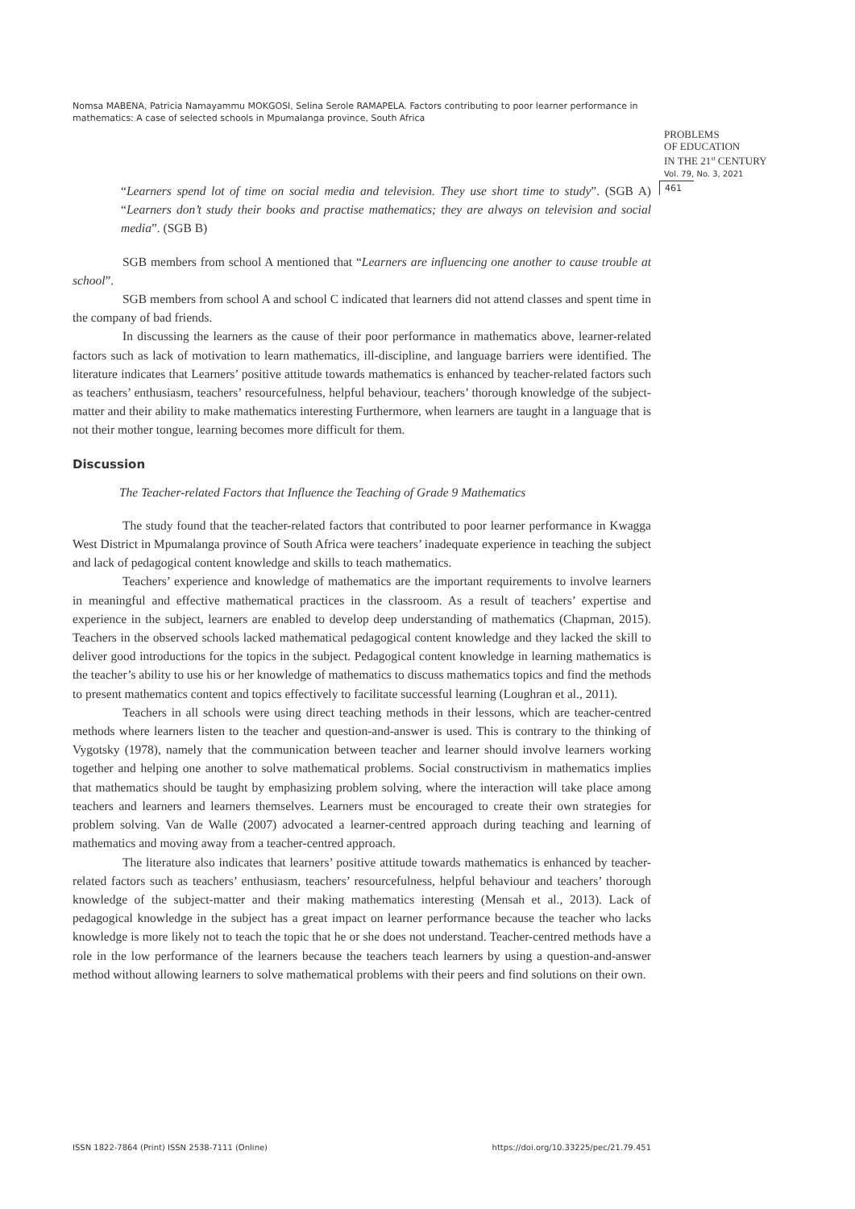Nomsa MABENA, Patricia Namayammu MOKGOSI, Selina Serole RAMAPELA. Factors contributing to poor learner performance in mathematics: A case of selected schools in Mpumalanga province, South Africa
PROBLEMS
OF EDUCATION
IN THE 21<sup>st</sup> CENTURY
Vol. 79, No. 3, 2021
461
“Learners spend lot of time on social media and television. They use short time to study”. (SGB A) “Learners don’t study their books and practise mathematics; they are always on television and social media”. (SGB B)
SGB members from school A mentioned that “Learners are influencing one another to cause trouble at school”.
SGB members from school A and school C indicated that learners did not attend classes and spent time in the company of bad friends.
In discussing the learners as the cause of their poor performance in mathematics above, learner-related factors such as lack of motivation to learn mathematics, ill-discipline, and language barriers were identified. The literature indicates that Learners’ positive attitude towards mathematics is enhanced by teacher-related factors such as teachers’ enthusiasm, teachers’ resourcefulness, helpful behaviour, teachers’ thorough knowledge of the subject-matter and their ability to make mathematics interesting Furthermore, when learners are taught in a language that is not their mother tongue, learning becomes more difficult for them.
Discussion
The Teacher-related Factors that Influence the Teaching of Grade 9 Mathematics
The study found that the teacher-related factors that contributed to poor learner performance in Kwagga West District in Mpumalanga province of South Africa were teachers’ inadequate experience in teaching the subject and lack of pedagogical content knowledge and skills to teach mathematics.
Teachers’ experience and knowledge of mathematics are the important requirements to involve learners in meaningful and effective mathematical practices in the classroom. As a result of teachers’ expertise and experience in the subject, learners are enabled to develop deep understanding of mathematics (Chapman, 2015). Teachers in the observed schools lacked mathematical pedagogical content knowledge and they lacked the skill to deliver good introductions for the topics in the subject. Pedagogical content knowledge in learning mathematics is the teacher’s ability to use his or her knowledge of mathematics to discuss mathematics topics and find the methods to present mathematics content and topics effectively to facilitate successful learning (Loughran et al., 2011).
Teachers in all schools were using direct teaching methods in their lessons, which are teacher-centred methods where learners listen to the teacher and question-and-answer is used. This is contrary to the thinking of Vygotsky (1978), namely that the communication between teacher and learner should involve learners working together and helping one another to solve mathematical problems. Social constructivism in mathematics implies that mathematics should be taught by emphasizing problem solving, where the interaction will take place among teachers and learners and learners themselves. Learners must be encouraged to create their own strategies for problem solving. Van de Walle (2007) advocated a learner-centred approach during teaching and learning of mathematics and moving away from a teacher-centred approach.
The literature also indicates that learners’ positive attitude towards mathematics is enhanced by teacher-related factors such as teachers’ enthusiasm, teachers’ resourcefulness, helpful behaviour and teachers’ thorough knowledge of the subject-matter and their making mathematics interesting (Mensah et al., 2013). Lack of pedagogical knowledge in the subject has a great impact on learner performance because the teacher who lacks knowledge is more likely not to teach the topic that he or she does not understand. Teacher-centred methods have a role in the low performance of the learners because the teachers teach learners by using a question-and-answer method without allowing learners to solve mathematical problems with their peers and find solutions on their own.
ISSN 1822-7864 (Print) ISSN 2538-7111 (Online) https://doi.org/10.33225/pec/21.79.451